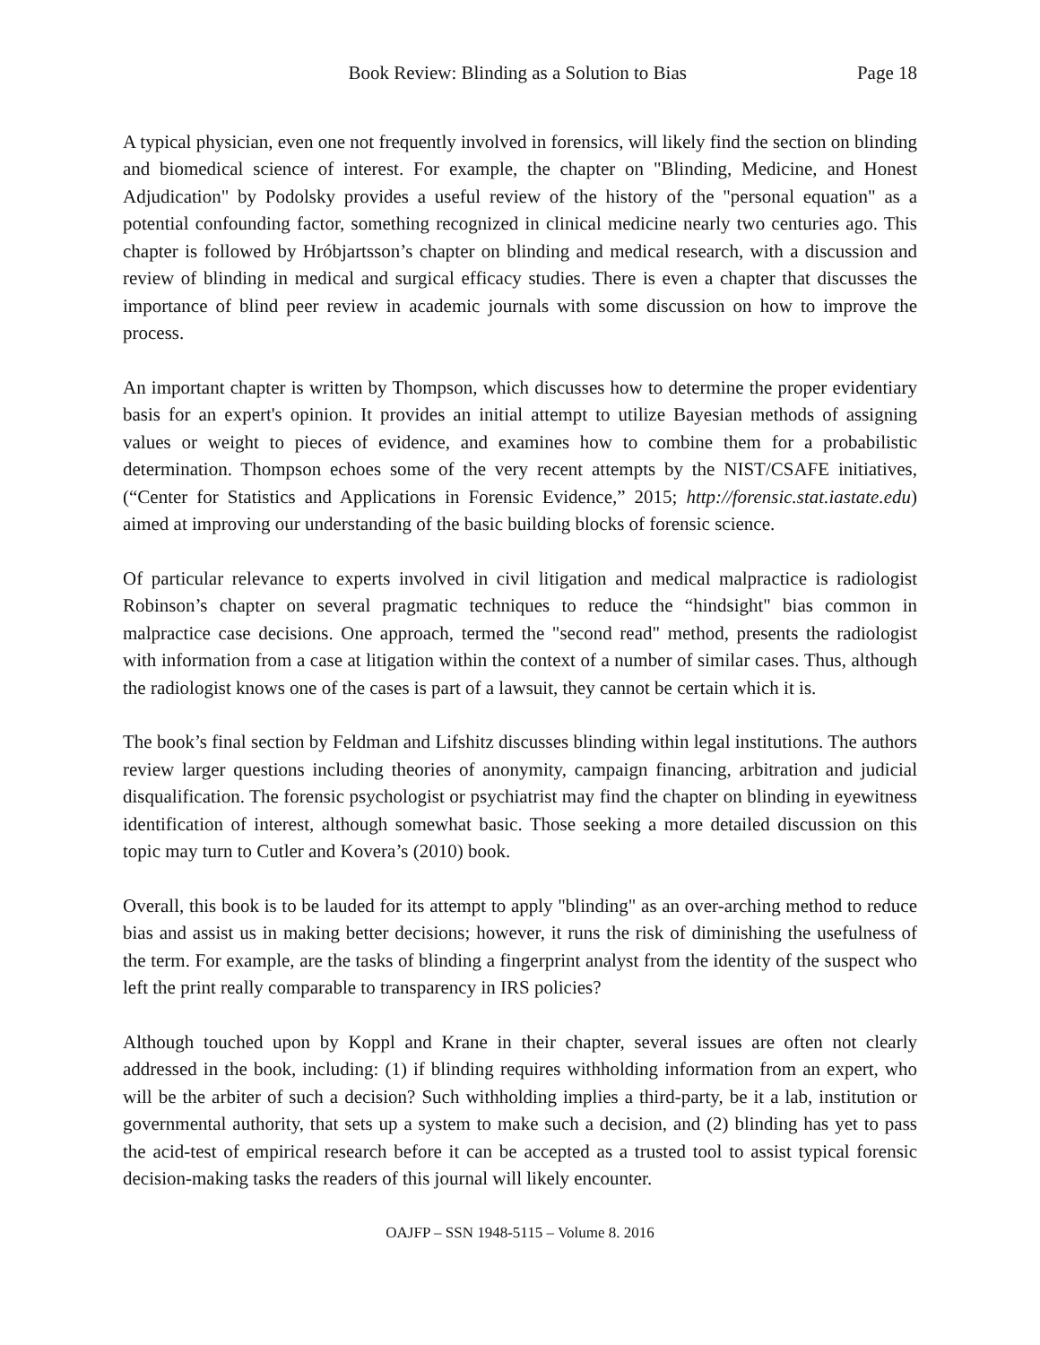Book Review: Blinding as a Solution to Bias Page 18
A typical physician, even one not frequently involved in forensics, will likely find the section on blinding and biomedical science of interest. For example, the chapter on "Blinding, Medicine, and Honest Adjudication" by Podolsky provides a useful review of the history of the "personal equation" as a potential confounding factor, something recognized in clinical medicine nearly two centuries ago. This chapter is followed by Hróbjartsson’s chapter on blinding and medical research, with a discussion and review of blinding in medical and surgical efficacy studies. There is even a chapter that discusses the importance of blind peer review in academic journals with some discussion on how to improve the process.
An important chapter is written by Thompson, which discusses how to determine the proper evidentiary basis for an expert's opinion. It provides an initial attempt to utilize Bayesian methods of assigning values or weight to pieces of evidence, and examines how to combine them for a probabilistic determination. Thompson echoes some of the very recent attempts by the NIST/CSAFE initiatives, (“Center for Statistics and Applications in Forensic Evidence,” 2015; http://forensic.stat.iastate.edu) aimed at improving our understanding of the basic building blocks of forensic science.
Of particular relevance to experts involved in civil litigation and medical malpractice is radiologist Robinson’s chapter on several pragmatic techniques to reduce the “hindsight" bias common in malpractice case decisions. One approach, termed the "second read" method, presents the radiologist with information from a case at litigation within the context of a number of similar cases. Thus, although the radiologist knows one of the cases is part of a lawsuit, they cannot be certain which it is.
The book’s final section by Feldman and Lifshitz discusses blinding within legal institutions. The authors review larger questions including theories of anonymity, campaign financing, arbitration and judicial disqualification. The forensic psychologist or psychiatrist may find the chapter on blinding in eyewitness identification of interest, although somewhat basic. Those seeking a more detailed discussion on this topic may turn to Cutler and Kovera’s (2010) book.
Overall, this book is to be lauded for its attempt to apply "blinding" as an over-arching method to reduce bias and assist us in making better decisions; however, it runs the risk of diminishing the usefulness of the term. For example, are the tasks of blinding a fingerprint analyst from the identity of the suspect who left the print really comparable to transparency in IRS policies?
Although touched upon by Koppl and Krane in their chapter, several issues are often not clearly addressed in the book, including: (1) if blinding requires withholding information from an expert, who will be the arbiter of such a decision? Such withholding implies a third-party, be it a lab, institution or governmental authority, that sets up a system to make such a decision, and (2) blinding has yet to pass the acid-test of empirical research before it can be accepted as a trusted tool to assist typical forensic decision-making tasks the readers of this journal will likely encounter.
OAJFP – SSN 1948-5115 – Volume 8. 2016